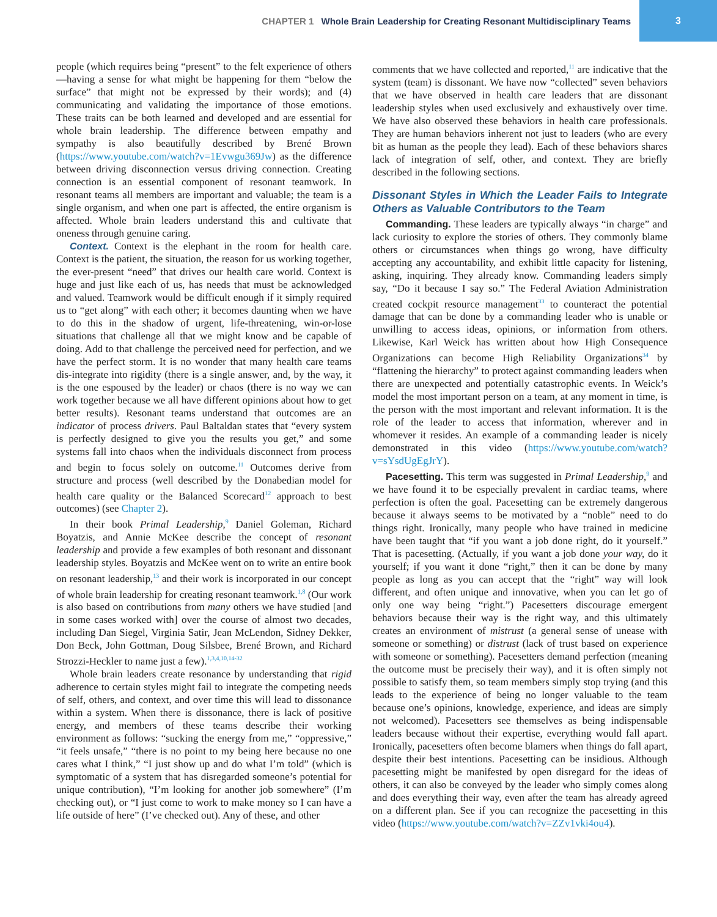CHAPTER 1 Whole Brain Leadership for Creating Resonant Multidisciplinary Teams
3
people (which requires being “present” to the felt experience of others—having a sense for what might be happening for them “below the surface” that might not be expressed by their words); and (4) communicating and validating the importance of those emotions. These traits can be both learned and developed and are essential for whole brain leadership. The difference between empathy and sympathy is also beautifully described by Brené Brown (https://www.youtube.com/watch?v=1Evwgu369Jw) as the difference between driving disconnection versus driving connection. Creating connection is an essential component of resonant teamwork. In resonant teams all members are important and valuable; the team is a single organism, and when one part is affected, the entire organism is affected. Whole brain leaders understand this and cultivate that oneness through genuine caring.
Context. Context is the elephant in the room for health care. Context is the patient, the situation, the reason for us working together, the ever-present “need” that drives our health care world. Context is huge and just like each of us, has needs that must be acknowledged and valued. Teamwork would be difficult enough if it simply required us to “get along” with each other; it becomes daunting when we have to do this in the shadow of urgent, life-threatening, win-or-lose situations that challenge all that we might know and be capable of doing. Add to that challenge the perceived need for perfection, and we have the perfect storm. It is no wonder that many health care teams dis-integrate into rigidity (there is a single answer, and, by the way, it is the one espoused by the leader) or chaos (there is no way we can work together because we all have different opinions about how to get better results). Resonant teams understand that outcomes are an indicator of process drivers. Paul Baltaldan states that “every system is perfectly designed to give you the results you get,” and some systems fall into chaos when the individuals disconnect from process and begin to focus solely on outcome.<sup>11</sup> Outcomes derive from structure and process (well described by the Donabedian model for health care quality or the Balanced Scorecard<sup>12</sup> approach to best outcomes) (see Chapter 2).
In their book Primal Leadership,<sup>9</sup> Daniel Goleman, Richard Boyatzis, and Annie McKee describe the concept of resonant leadership and provide a few examples of both resonant and dissonant leadership styles. Boyatzis and McKee went on to write an entire book on resonant leadership,<sup>13</sup> and their work is incorporated in our concept of whole brain leadership for creating resonant teamwork.<sup>1,8</sup> (Our work is also based on contributions from many others we have studied [and in some cases worked with] over the course of almost two decades, including Dan Siegel, Virginia Satir, Jean McLendon, Sidney Dekker, Don Beck, John Gottman, Doug Silsbee, Brené Brown, and Richard Strozzi-Heckler to name just a few).<sup>1,3,4,10,14-32</sup>
Whole brain leaders create resonance by understanding that rigid adherence to certain styles might fail to integrate the competing needs of self, others, and context, and over time this will lead to dissonance within a system. When there is dissonance, there is lack of positive energy, and members of these teams describe their working environment as follows: “sucking the energy from me,” “oppressive,” “it feels unsafe,” “there is no point to my being here because no one cares what I think,” “I just show up and do what I’m told” (which is symptomatic of a system that has disregarded someone’s potential for unique contribution), “I’m looking for another job somewhere” (I’m checking out), or “I just come to work to make money so I can have a life outside of here” (I’ve checked out). Any of these, and other
comments that we have collected and reported,<sup>11</sup> are indicative that the system (team) is dissonant. We have now “collected” seven behaviors that we have observed in health care leaders that are dissonant leadership styles when used exclusively and exhaustively over time. We have also observed these behaviors in health care professionals. They are human behaviors inherent not just to leaders (who are every bit as human as the people they lead). Each of these behaviors shares lack of integration of self, other, and context. They are briefly described in the following sections.
Dissonant Styles in Which the Leader Fails to Integrate Others as Valuable Contributors to the Team
Commanding. These leaders are typically always “in charge” and lack curiosity to explore the stories of others. They commonly blame others or circumstances when things go wrong, have difficulty accepting any accountability, and exhibit little capacity for listening, asking, inquiring. They already know. Commanding leaders simply say, “Do it because I say so.” The Federal Aviation Administration created cockpit resource management<sup>33</sup> to counteract the potential damage that can be done by a commanding leader who is unable or unwilling to access ideas, opinions, or information from others. Likewise, Karl Weick has written about how High Consequence Organizations can become High Reliability Organizations<sup>34</sup> by “flattening the hierarchy” to protect against commanding leaders when there are unexpected and potentially catastrophic events. In Weick’s model the most important person on a team, at any moment in time, is the person with the most important and relevant information. It is the role of the leader to access that information, wherever and in whomever it resides. An example of a commanding leader is nicely demonstrated in this video (https://www.youtube.com/watch?v=sYsdUgEgJrY).
Pacesetting. This term was suggested in Primal Leadership,<sup>9</sup> and we have found it to be especially prevalent in cardiac teams, where perfection is often the goal. Pacesetting can be extremely dangerous because it always seems to be motivated by a “noble” need to do things right. Ironically, many people who have trained in medicine have been taught that “if you want a job done right, do it yourself.” That is pacesetting. (Actually, if you want a job done your way, do it yourself; if you want it done “right,” then it can be done by many people as long as you can accept that the “right” way will look different, and often unique and innovative, when you can let go of only one way being “right.”) Pacesetters discourage emergent behaviors because their way is the right way, and this ultimately creates an environment of mistrust (a general sense of unease with someone or something) or distrust (lack of trust based on experience with someone or something). Pacesetters demand perfection (meaning the outcome must be precisely their way), and it is often simply not possible to satisfy them, so team members simply stop trying (and this leads to the experience of being no longer valuable to the team because one’s opinions, knowledge, experience, and ideas are simply not welcomed). Pacesetters see themselves as being indispensable leaders because without their expertise, everything would fall apart. Ironically, pacesetters often become blamers when things do fall apart, despite their best intentions. Pacesetting can be insidious. Although pacesetting might be manifested by open disregard for the ideas of others, it can also be conveyed by the leader who simply comes along and does everything their way, even after the team has already agreed on a different plan. See if you can recognize the pacesetting in this video (https://www.youtube.com/watch?v=ZZv1vki4ou4).